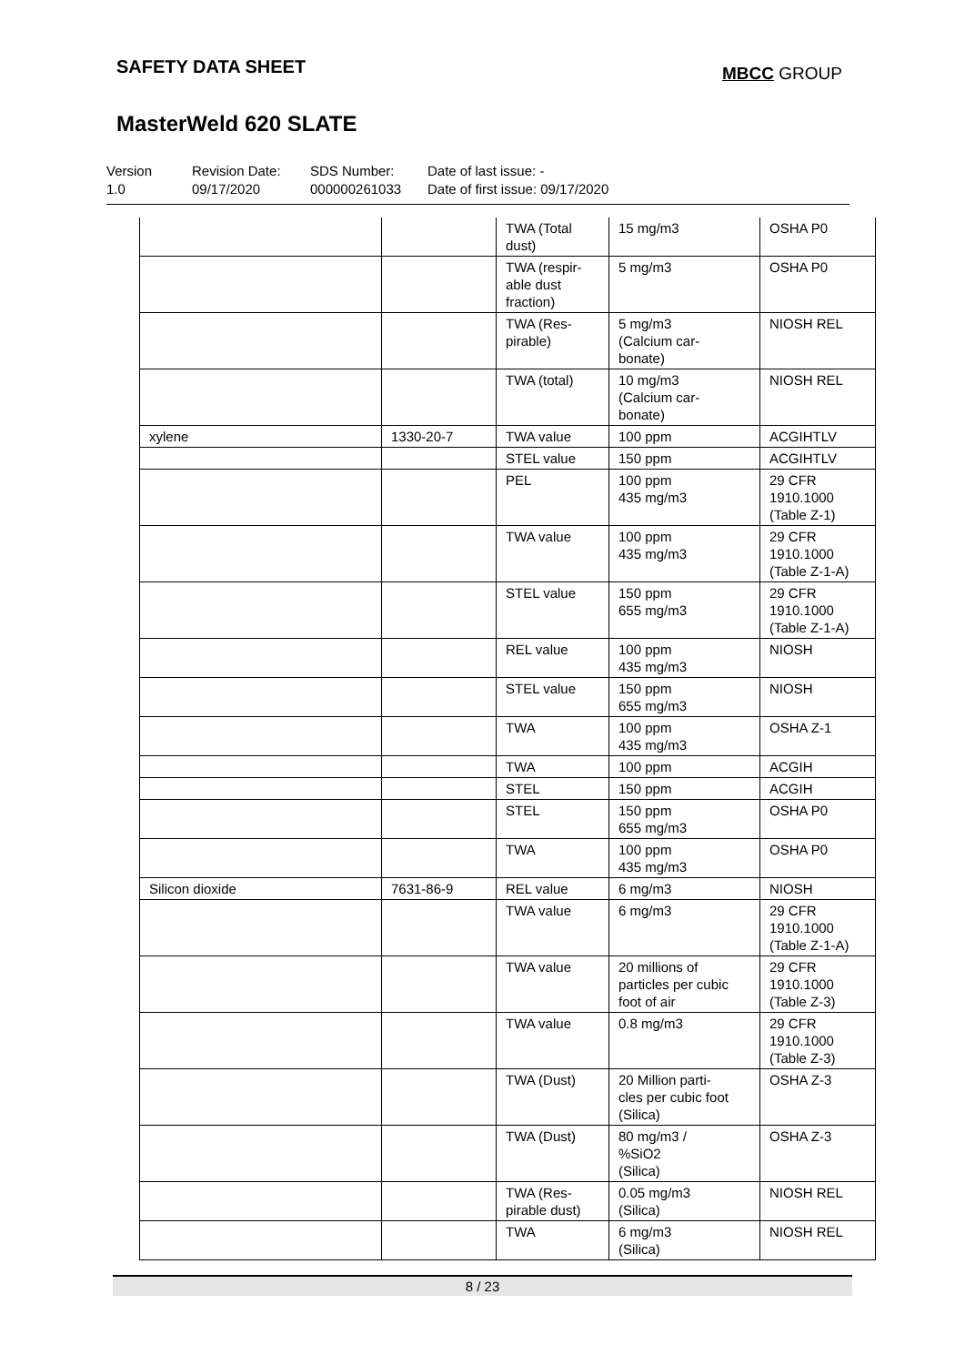SAFETY DATA SHEET
MBCC GROUP
MasterWeld 620 SLATE
Version
1.0
Revision Date:
09/17/2020
SDS Number:
000000261033
Date of last issue: -
Date of first issue: 09/17/2020
| | | TWA (Total dust) | 15 mg/m3 | OSHA P0 |
| | | TWA (respir- able dust fraction) | 5 mg/m3 | OSHA P0 |
| | | TWA (Res- pirable) | 5 mg/m3 (Calcium car- bonate) | NIOSH REL |
| | | TWA (total) | 10 mg/m3 (Calcium car- bonate) | NIOSH REL |
| xylene | 1330-20-7 | TWA value | 100 ppm | ACGIHTLV |
| | | STEL value | 150 ppm | ACGIHTLV |
| | | PEL | 100 ppm 435 mg/m3 | 29 CFR 1910.1000 (Table Z-1) |
| | | TWA value | 100 ppm 435 mg/m3 | 29 CFR 1910.1000 (Table Z-1-A) |
| | | STEL value | 150 ppm 655 mg/m3 | 29 CFR 1910.1000 (Table Z-1-A) |
| | | REL value | 100 ppm 435 mg/m3 | NIOSH |
| | | STEL value | 150 ppm 655 mg/m3 | NIOSH |
| | | TWA | 100 ppm 435 mg/m3 | OSHA Z-1 |
| | | TWA | 100 ppm | ACGIH |
| | | STEL | 150 ppm | ACGIH |
| | | STEL | 150 ppm 655 mg/m3 | OSHA P0 |
| | | TWA | 100 ppm 435 mg/m3 | OSHA P0 |
| Silicon dioxide | 7631-86-9 | REL value | 6 mg/m3 | NIOSH |
| | | TWA value | 6 mg/m3 | 29 CFR 1910.1000 (Table Z-1-A) |
| | | TWA value | 20 millions of particles per cubic foot of air | 29 CFR 1910.1000 (Table Z-3) |
| | | TWA value | 0.8 mg/m3 | 29 CFR 1910.1000 (Table Z-3) |
| | | TWA (Dust) | 20 Million parti- cles per cubic foot (Silica) | OSHA Z-3 |
| | | TWA (Dust) | 80 mg/m3 / %SiO2 (Silica) | OSHA Z-3 |
| | | TWA (Res- pirable dust) | 0.05 mg/m3 (Silica) | NIOSH REL |
| | | TWA | 6 mg/m3 (Silica) | NIOSH REL |
8 / 23